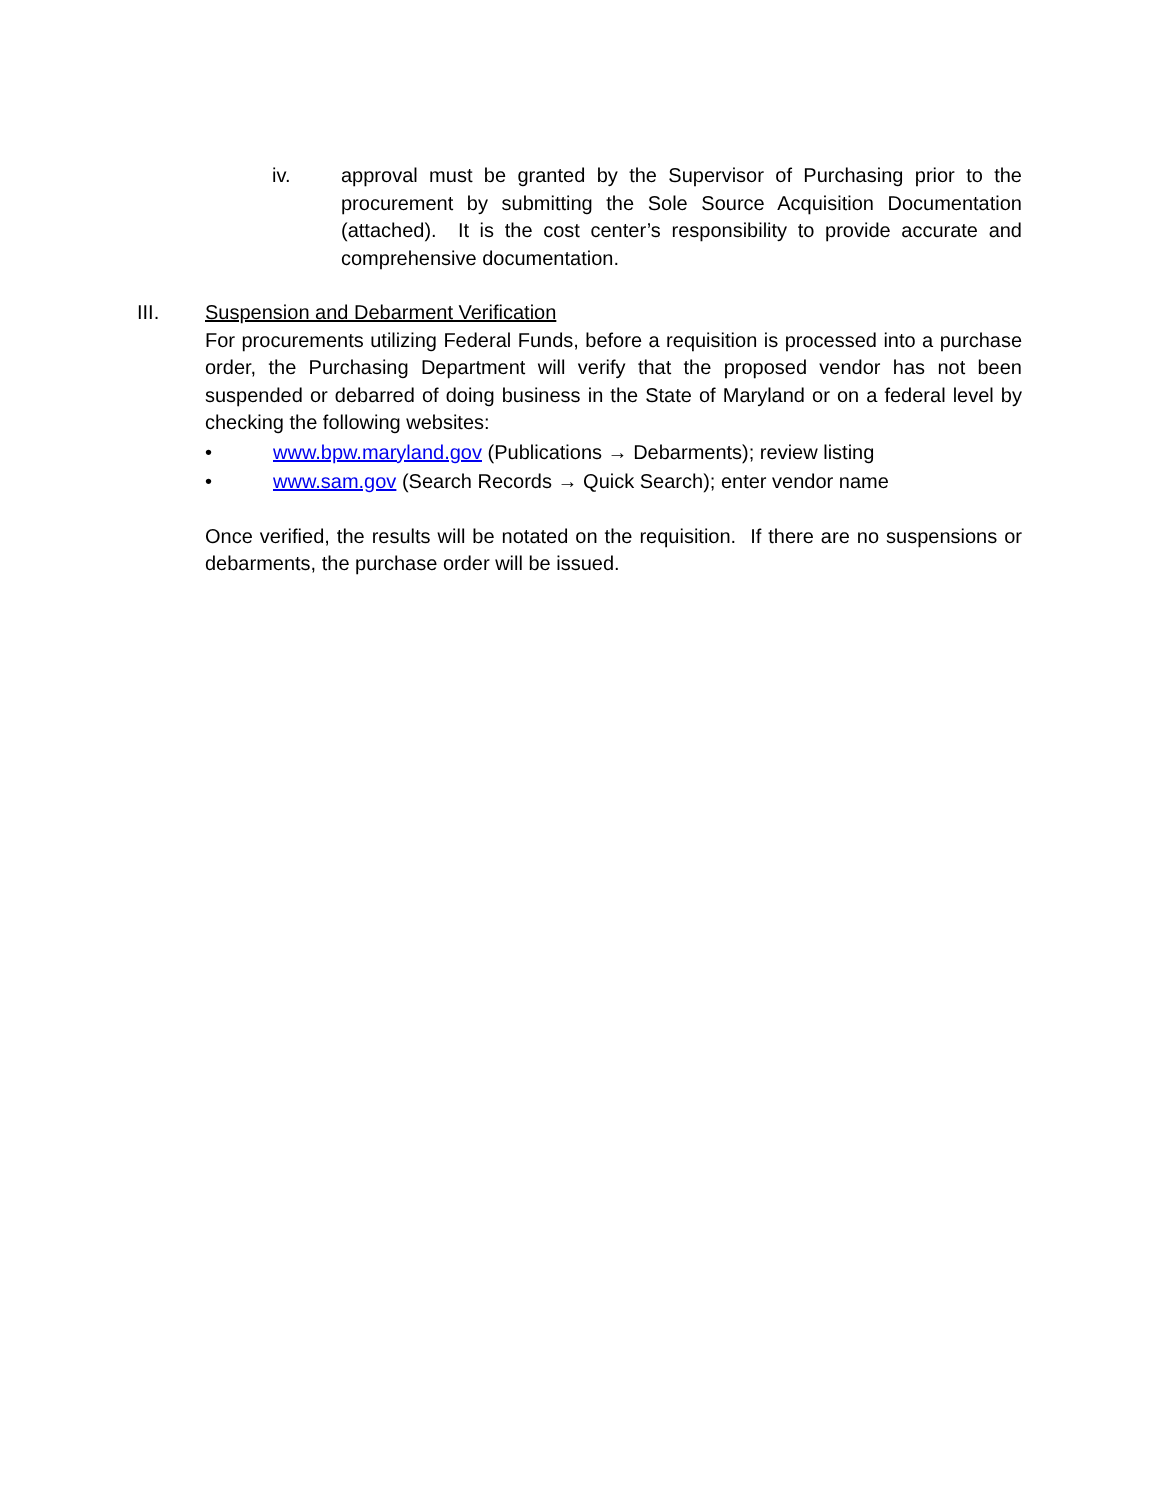iv. approval must be granted by the Supervisor of Purchasing prior to the procurement by submitting the Sole Source Acquisition Documentation (attached). It is the cost center’s responsibility to provide accurate and comprehensive documentation.
III. Suspension and Debarment Verification
For procurements utilizing Federal Funds, before a requisition is processed into a purchase order, the Purchasing Department will verify that the proposed vendor has not been suspended or debarred of doing business in the State of Maryland or on a federal level by checking the following websites:
• www.bpw.maryland.gov (Publications → Debarments); review listing
• www.sam.gov (Search Records → Quick Search); enter vendor name
Once verified, the results will be notated on the requisition. If there are no suspensions or debarments, the purchase order will be issued.